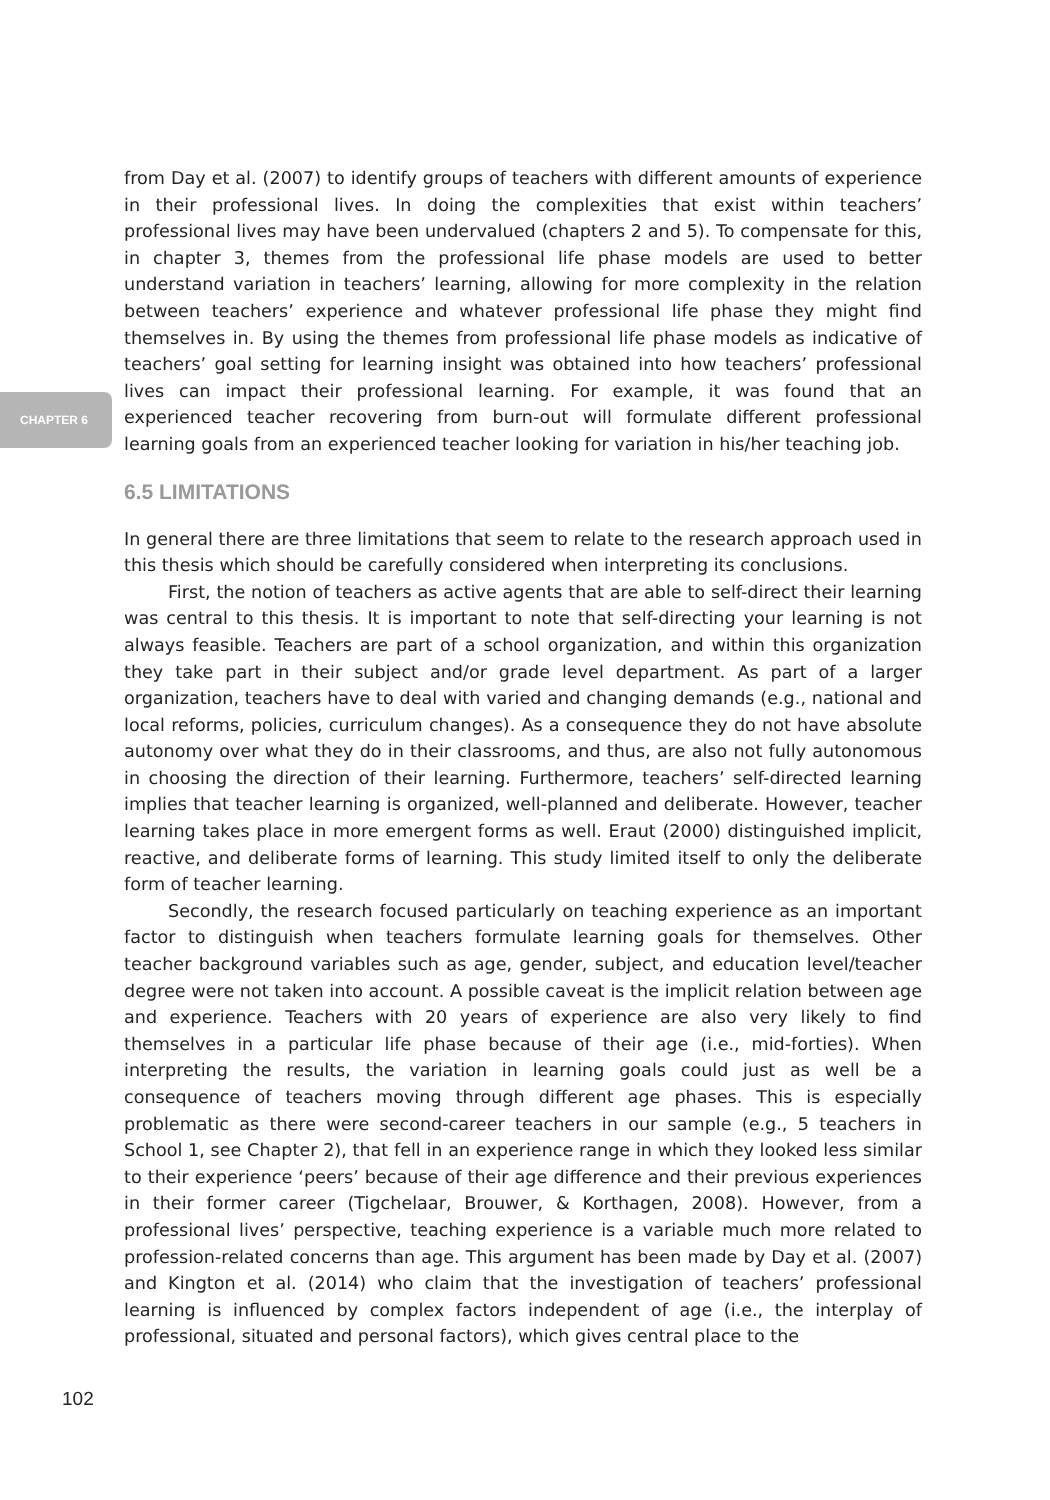from Day et al. (2007) to identify groups of teachers with different amounts of experience in their professional lives. In doing the complexities that exist within teachers’ professional lives may have been undervalued (chapters 2 and 5). To compensate for this, in chapter 3, themes from the professional life phase models are used to better understand variation in teachers’ learning, allowing for more complexity in the relation between teachers’ experience and whatever professional life phase they might find themselves in. By using the themes from professional life phase models as indicative of teachers’ goal setting for learning insight was obtained into how teachers’ professional lives can impact their professional learning. For example, it was found that an experienced teacher recovering from burn-out will formulate different professional learning goals from an experienced teacher looking for variation in his/her teaching job.
6.5 LIMITATIONS
In general there are three limitations that seem to relate to the research approach used in this thesis which should be carefully considered when interpreting its conclusions.
First, the notion of teachers as active agents that are able to self-direct their learning was central to this thesis. It is important to note that self-directing your learning is not always feasible. Teachers are part of a school organization, and within this organization they take part in their subject and/or grade level department. As part of a larger organization, teachers have to deal with varied and changing demands (e.g., national and local reforms, policies, curriculum changes). As a consequence they do not have absolute autonomy over what they do in their classrooms, and thus, are also not fully autonomous in choosing the direction of their learning. Furthermore, teachers’ self-directed learning implies that teacher learning is organized, well-planned and deliberate. However, teacher learning takes place in more emergent forms as well. Eraut (2000) distinguished implicit, reactive, and deliberate forms of learning. This study limited itself to only the deliberate form of teacher learning.
Secondly, the research focused particularly on teaching experience as an important factor to distinguish when teachers formulate learning goals for themselves. Other teacher background variables such as age, gender, subject, and education level/teacher degree were not taken into account. A possible caveat is the implicit relation between age and experience. Teachers with 20 years of experience are also very likely to find themselves in a particular life phase because of their age (i.e., mid-forties). When interpreting the results, the variation in learning goals could just as well be a consequence of teachers moving through different age phases. This is especially problematic as there were second-career teachers in our sample (e.g., 5 teachers in School 1, see Chapter 2), that fell in an experience range in which they looked less similar to their experience ‘peers’ because of their age difference and their previous experiences in their former career (Tigchelaar, Brouwer, & Korthagen, 2008). However, from a professional lives’ perspective, teaching experience is a variable much more related to profession-related concerns than age. This argument has been made by Day et al. (2007) and Kington et al. (2014) who claim that the investigation of teachers’ professional learning is influenced by complex factors independent of age (i.e., the interplay of professional, situated and personal factors), which gives central place to the
CHAPTER 6
102